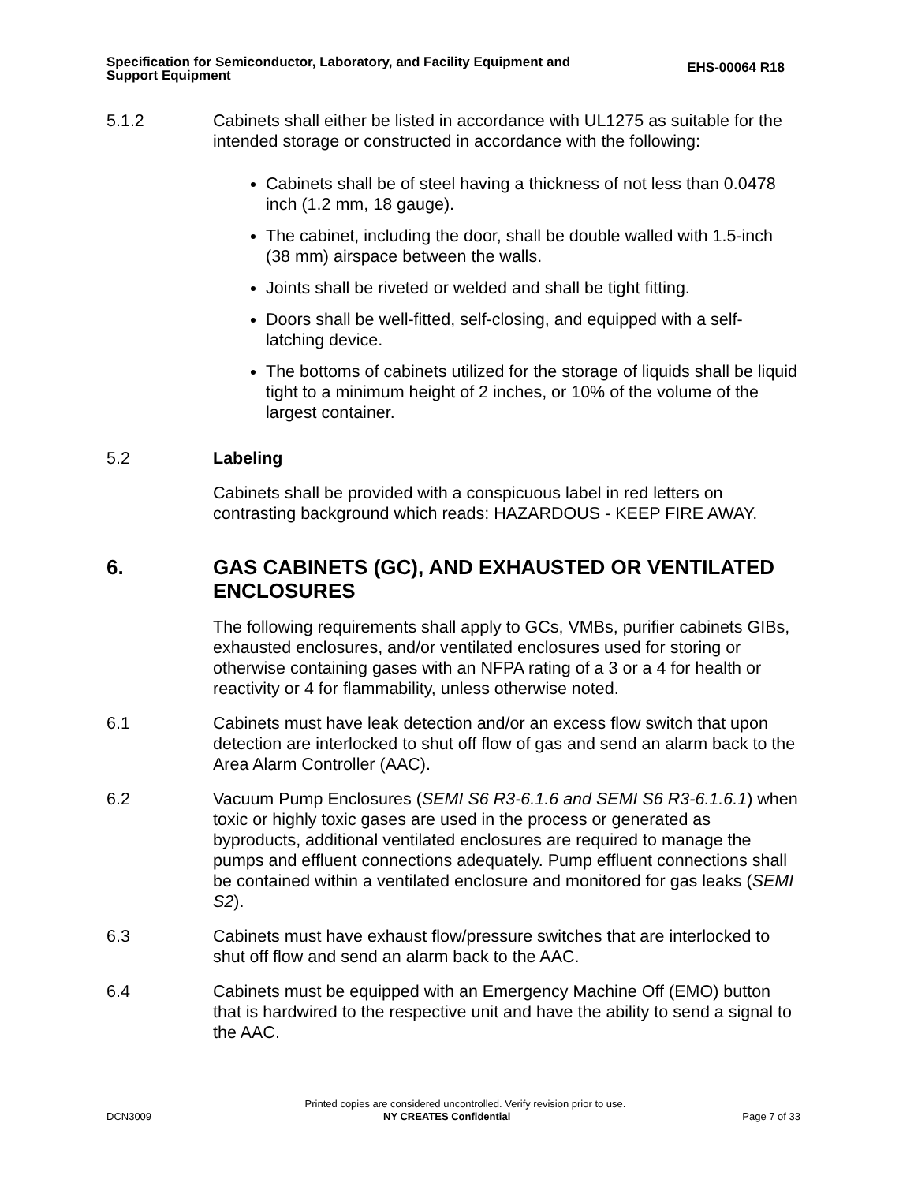Specification for Semiconductor, Laboratory, and Facility Equipment and
Support Equipment
EHS-00064 R18
5.1.2 Cabinets shall either be listed in accordance with UL1275 as suitable for the intended storage or constructed in accordance with the following:
Cabinets shall be of steel having a thickness of not less than 0.0478 inch (1.2 mm, 18 gauge).
The cabinet, including the door, shall be double walled with 1.5-inch (38 mm) airspace between the walls.
Joints shall be riveted or welded and shall be tight fitting.
Doors shall be well-fitted, self-closing, and equipped with a self-latching device.
The bottoms of cabinets utilized for the storage of liquids shall be liquid tight to a minimum height of 2 inches, or 10% of the volume of the largest container.
5.2 Labeling
Cabinets shall be provided with a conspicuous label in red letters on contrasting background which reads: HAZARDOUS - KEEP FIRE AWAY.
6. GAS CABINETS (GC), AND EXHAUSTED OR VENTILATED ENCLOSURES
The following requirements shall apply to GCs, VMBs, purifier cabinets GIBs, exhausted enclosures, and/or ventilated enclosures used for storing or otherwise containing gases with an NFPA rating of a 3 or a 4 for health or reactivity or 4 for flammability, unless otherwise noted.
6.1 Cabinets must have leak detection and/or an excess flow switch that upon detection are interlocked to shut off flow of gas and send an alarm back to the Area Alarm Controller (AAC).
6.2 Vacuum Pump Enclosures (SEMI S6 R3-6.1.6 and SEMI S6 R3-6.1.6.1) when toxic or highly toxic gases are used in the process or generated as byproducts, additional ventilated enclosures are required to manage the pumps and effluent connections adequately. Pump effluent connections shall be contained within a ventilated enclosure and monitored for gas leaks (SEMI S2).
6.3 Cabinets must have exhaust flow/pressure switches that are interlocked to shut off flow and send an alarm back to the AAC.
6.4 Cabinets must be equipped with an Emergency Machine Off (EMO) button that is hardwired to the respective unit and have the ability to send a signal to the AAC.
Printed copies are considered uncontrolled. Verify revision prior to use.
DCN3009 NY CREATES Confidential Page 7 of 33